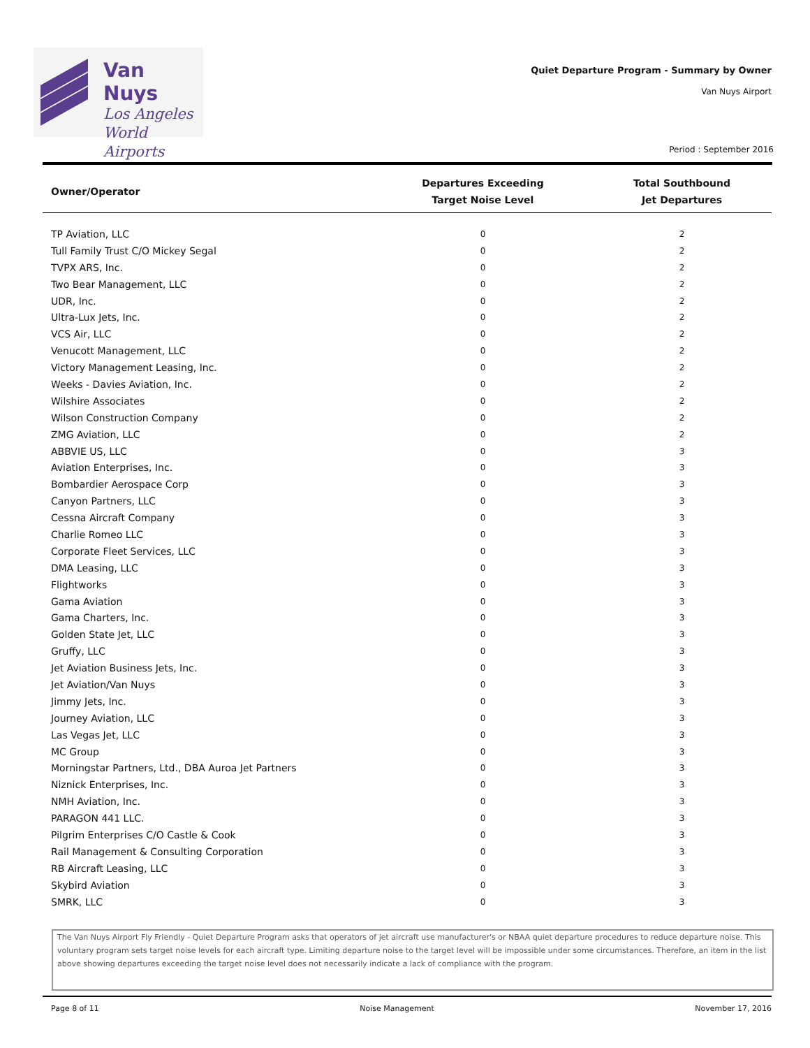Van Nuys
Los Angeles
World Airports
Quiet Departure Program - Summary by Owner
Van Nuys Airport
Period : September 2016
| Owner/Operator | Departures Exceeding Target Noise Level | Total Southbound Jet Departures |
| --- | --- | --- |
| TP Aviation, LLC | 0 | 2 |
| Tull Family Trust C/O Mickey Segal | 0 | 2 |
| TVPX ARS, Inc. | 0 | 2 |
| Two Bear Management, LLC | 0 | 2 |
| UDR, Inc. | 0 | 2 |
| Ultra-Lux Jets, Inc. | 0 | 2 |
| VCS Air, LLC | 0 | 2 |
| Venucott Management, LLC | 0 | 2 |
| Victory Management Leasing, Inc. | 0 | 2 |
| Weeks - Davies Aviation, Inc. | 0 | 2 |
| Wilshire Associates | 0 | 2 |
| Wilson Construction Company | 0 | 2 |
| ZMG Aviation, LLC | 0 | 2 |
| ABBVIE US, LLC | 0 | 3 |
| Aviation Enterprises, Inc. | 0 | 3 |
| Bombardier Aerospace Corp | 0 | 3 |
| Canyon Partners, LLC | 0 | 3 |
| Cessna Aircraft Company | 0 | 3 |
| Charlie Romeo LLC | 0 | 3 |
| Corporate Fleet Services, LLC | 0 | 3 |
| DMA Leasing, LLC | 0 | 3 |
| Flightworks | 0 | 3 |
| Gama Aviation | 0 | 3 |
| Gama Charters, Inc. | 0 | 3 |
| Golden State Jet, LLC | 0 | 3 |
| Gruffy, LLC | 0 | 3 |
| Jet Aviation Business Jets, Inc. | 0 | 3 |
| Jet Aviation/Van Nuys | 0 | 3 |
| Jimmy Jets, Inc. | 0 | 3 |
| Journey Aviation, LLC | 0 | 3 |
| Las Vegas Jet, LLC | 0 | 3 |
| MC Group | 0 | 3 |
| Morningstar Partners, Ltd., DBA Auroa Jet Partners | 0 | 3 |
| Niznick Enterprises, Inc. | 0 | 3 |
| NMH Aviation, Inc. | 0 | 3 |
| PARAGON 441 LLC. | 0 | 3 |
| Pilgrim Enterprises C/O Castle & Cook | 0 | 3 |
| Rail Management & Consulting Corporation | 0 | 3 |
| RB Aircraft Leasing, LLC | 0 | 3 |
| Skybird Aviation | 0 | 3 |
| SMRK, LLC | 0 | 3 |
The Van Nuys Airport Fly Friendly - Quiet Departure Program asks that operators of jet aircraft use manufacturer's or NBAA quiet departure procedures to reduce departure noise. This voluntary program sets target noise levels for each aircraft type. Limiting departure noise to the target level will be impossible under some circumstances. Therefore, an item in the list above showing departures exceeding the target noise level does not necessarily indicate a lack of compliance with the program.
Page 8 of 11 Noise Management November 17, 2016